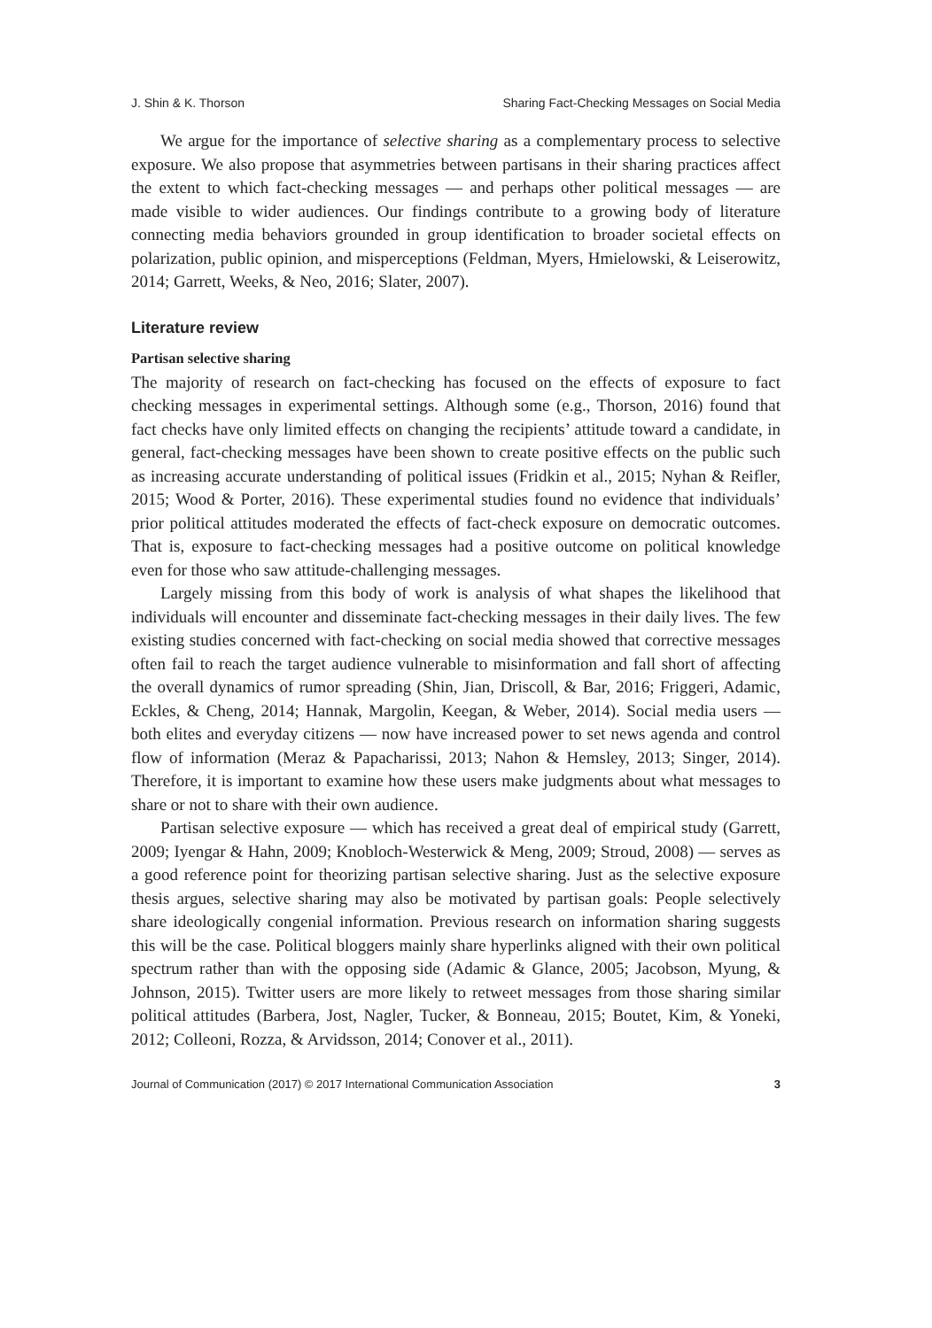J. Shin & K. Thorson Sharing Fact-Checking Messages on Social Media
We argue for the importance of selective sharing as a complementary process to selective exposure. We also propose that asymmetries between partisans in their sharing practices affect the extent to which fact-checking messages — and perhaps other political messages — are made visible to wider audiences. Our findings contribute to a growing body of literature connecting media behaviors grounded in group identification to broader societal effects on polarization, public opinion, and misperceptions (Feldman, Myers, Hmielowski, & Leiserowitz, 2014; Garrett, Weeks, & Neo, 2016; Slater, 2007).
Literature review
Partisan selective sharing
The majority of research on fact-checking has focused on the effects of exposure to fact checking messages in experimental settings. Although some (e.g., Thorson, 2016) found that fact checks have only limited effects on changing the recipients’ attitude toward a candidate, in general, fact-checking messages have been shown to create positive effects on the public such as increasing accurate understanding of political issues (Fridkin et al., 2015; Nyhan & Reifler, 2015; Wood & Porter, 2016). These experimental studies found no evidence that individuals’ prior political attitudes moderated the effects of fact-check exposure on democratic outcomes. That is, exposure to fact-checking messages had a positive outcome on political knowledge even for those who saw attitude-challenging messages.
Largely missing from this body of work is analysis of what shapes the likelihood that individuals will encounter and disseminate fact-checking messages in their daily lives. The few existing studies concerned with fact-checking on social media showed that corrective messages often fail to reach the target audience vulnerable to misinformation and fall short of affecting the overall dynamics of rumor spreading (Shin, Jian, Driscoll, & Bar, 2016; Friggeri, Adamic, Eckles, & Cheng, 2014; Hannak, Margolin, Keegan, & Weber, 2014). Social media users — both elites and everyday citizens — now have increased power to set news agenda and control flow of information (Meraz & Papacharissi, 2013; Nahon & Hemsley, 2013; Singer, 2014). Therefore, it is important to examine how these users make judgments about what messages to share or not to share with their own audience.
Partisan selective exposure — which has received a great deal of empirical study (Garrett, 2009; Iyengar & Hahn, 2009; Knobloch-Westerwick & Meng, 2009; Stroud, 2008) — serves as a good reference point for theorizing partisan selective sharing. Just as the selective exposure thesis argues, selective sharing may also be motivated by partisan goals: People selectively share ideologically congenial information. Previous research on information sharing suggests this will be the case. Political bloggers mainly share hyperlinks aligned with their own political spectrum rather than with the opposing side (Adamic & Glance, 2005; Jacobson, Myung, & Johnson, 2015). Twitter users are more likely to retweet messages from those sharing similar political attitudes (Barbera, Jost, Nagler, Tucker, & Bonneau, 2015; Boutet, Kim, & Yoneki, 2012; Colleoni, Rozza, & Arvidsson, 2014; Conover et al., 2011).
Journal of Communication (2017) © 2017 International Communication Association 3